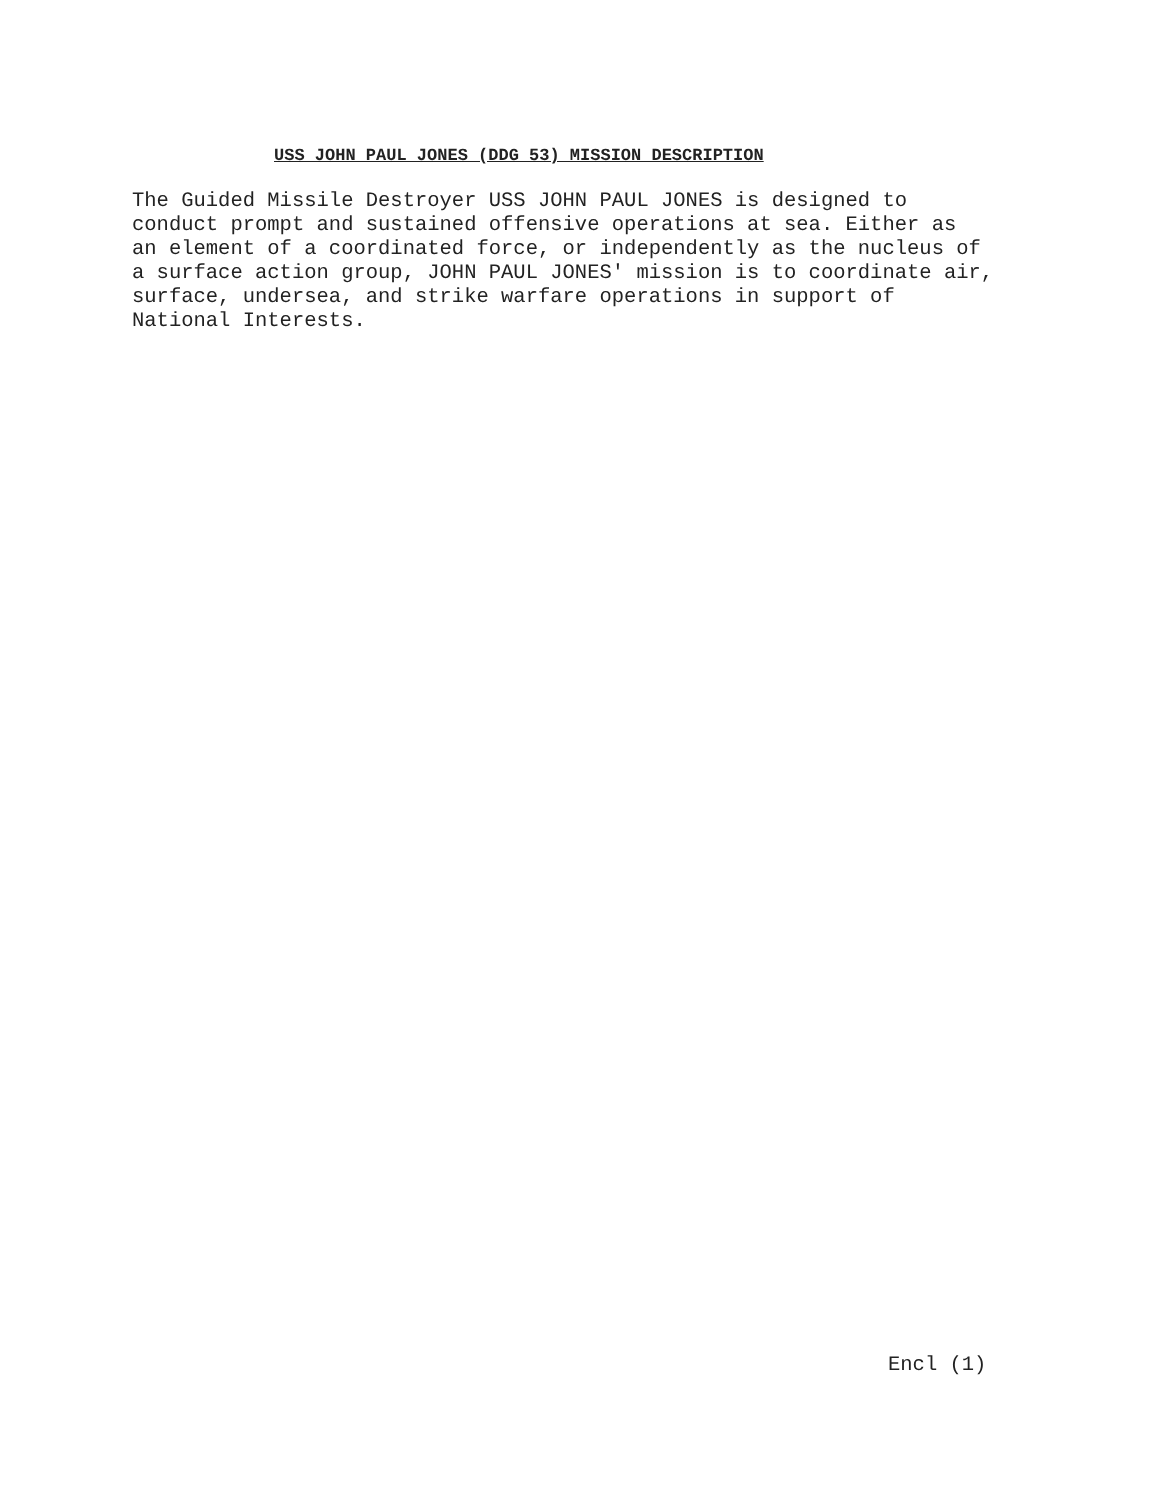USS JOHN PAUL JONES (DDG 53) MISSION DESCRIPTION
The Guided Missile Destroyer USS JOHN PAUL JONES is designed to conduct prompt and sustained offensive operations at sea. Either as an element of a coordinated force, or independently as the nucleus of a surface action group, JOHN PAUL JONES' mission is to coordinate air, surface, undersea, and strike warfare operations in support of National Interests.
Encl (1)